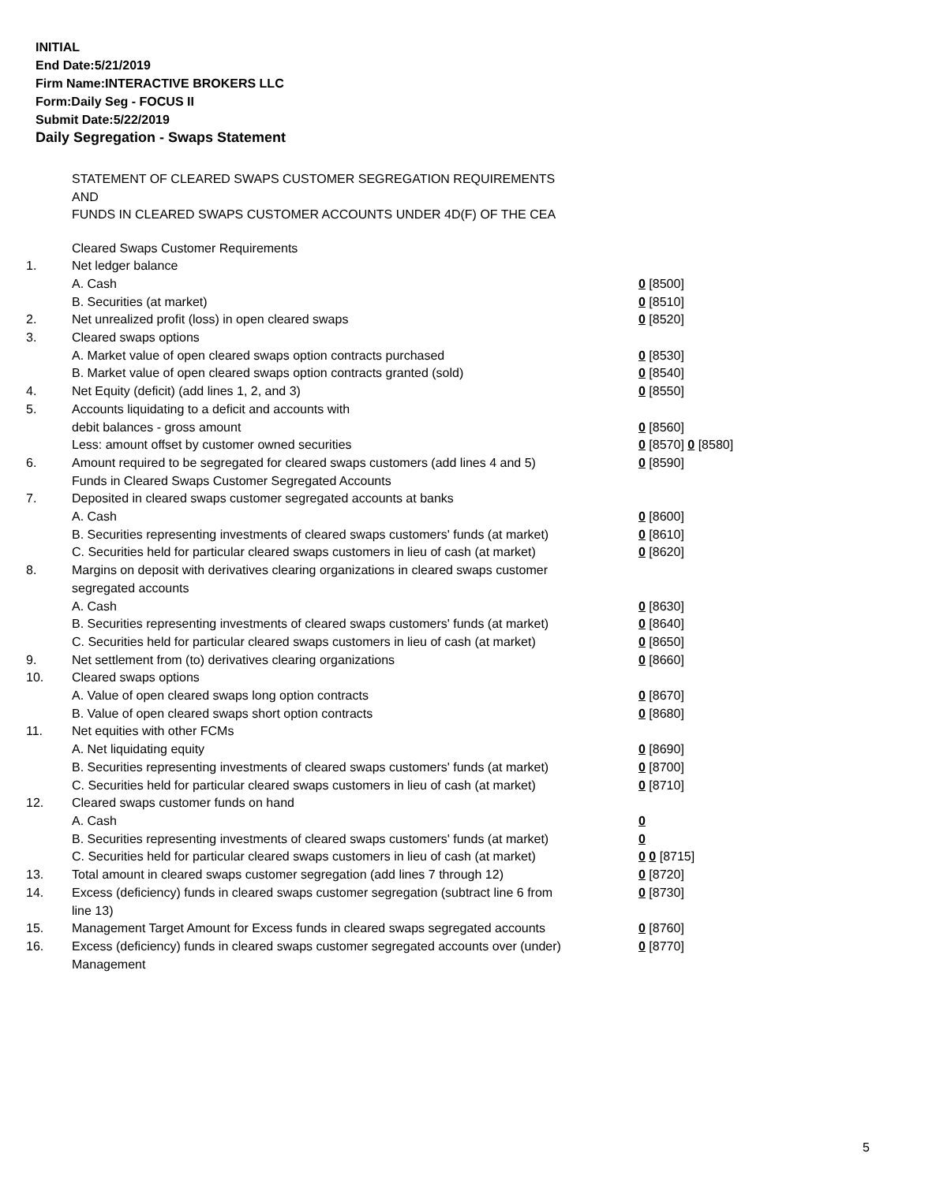INITIAL
End Date:5/21/2019
Firm Name:INTERACTIVE BROKERS LLC
Form:Daily Seg - FOCUS II
Submit Date:5/22/2019
Daily Segregation - Swaps Statement
STATEMENT OF CLEARED SWAPS CUSTOMER SEGREGATION REQUIREMENTS
AND
FUNDS IN CLEARED SWAPS CUSTOMER ACCOUNTS UNDER 4D(F) OF THE CEA
| | Cleared Swaps Customer Requirements | |
| 1. | Net ledger balance | |
| | A. Cash | 0 [8500] |
| | B. Securities (at market) | 0 [8510] |
| 2. | Net unrealized profit (loss) in open cleared swaps | 0 [8520] |
| 3. | Cleared swaps options | |
| | A. Market value of open cleared swaps option contracts purchased | 0 [8530] |
| | B. Market value of open cleared swaps option contracts granted (sold) | 0 [8540] |
| 4. | Net Equity (deficit) (add lines 1, 2, and 3) | 0 [8550] |
| 5. | Accounts liquidating to a deficit and accounts with | |
| | debit balances - gross amount | 0 [8560] |
| | Less: amount offset by customer owned securities | 0 [8570] 0 [8580] |
| 6. | Amount required to be segregated for cleared swaps customers (add lines 4 and 5) | 0 [8590] |
| | Funds in Cleared Swaps Customer Segregated Accounts | |
| 7. | Deposited in cleared swaps customer segregated accounts at banks | |
| | A. Cash | 0 [8600] |
| | B. Securities representing investments of cleared swaps customers' funds (at market) | 0 [8610] |
| | C. Securities held for particular cleared swaps customers in lieu of cash (at market) | 0 [8620] |
| 8. | Margins on deposit with derivatives clearing organizations in cleared swaps customer segregated accounts | |
| | A. Cash | 0 [8630] |
| | B. Securities representing investments of cleared swaps customers' funds (at market) | 0 [8640] |
| | C. Securities held for particular cleared swaps customers in lieu of cash (at market) | 0 [8650] |
| 9. | Net settlement from (to) derivatives clearing organizations | 0 [8660] |
| 10. | Cleared swaps options | |
| | A. Value of open cleared swaps long option contracts | 0 [8670] |
| | B. Value of open cleared swaps short option contracts | 0 [8680] |
| 11. | Net equities with other FCMs | |
| | A. Net liquidating equity | 0 [8690] |
| | B. Securities representing investments of cleared swaps customers' funds (at market) | 0 [8700] |
| | C. Securities held for particular cleared swaps customers in lieu of cash (at market) | 0 [8710] |
| 12. | Cleared swaps customer funds on hand | |
| | A. Cash | 0 |
| | B. Securities representing investments of cleared swaps customers' funds (at market) | 0 |
| | C. Securities held for particular cleared swaps customers in lieu of cash (at market) | 0 0 [8715] |
| 13. | Total amount in cleared swaps customer segregation (add lines 7 through 12) | 0 [8720] |
| 14. | Excess (deficiency) funds in cleared swaps customer segregation (subtract line 6 from line 13) | 0 [8730] |
| 15. | Management Target Amount for Excess funds in cleared swaps segregated accounts | 0 [8760] |
| 16. | Excess (deficiency) funds in cleared swaps customer segregated accounts over (under) Management | 0 [8770] |
5